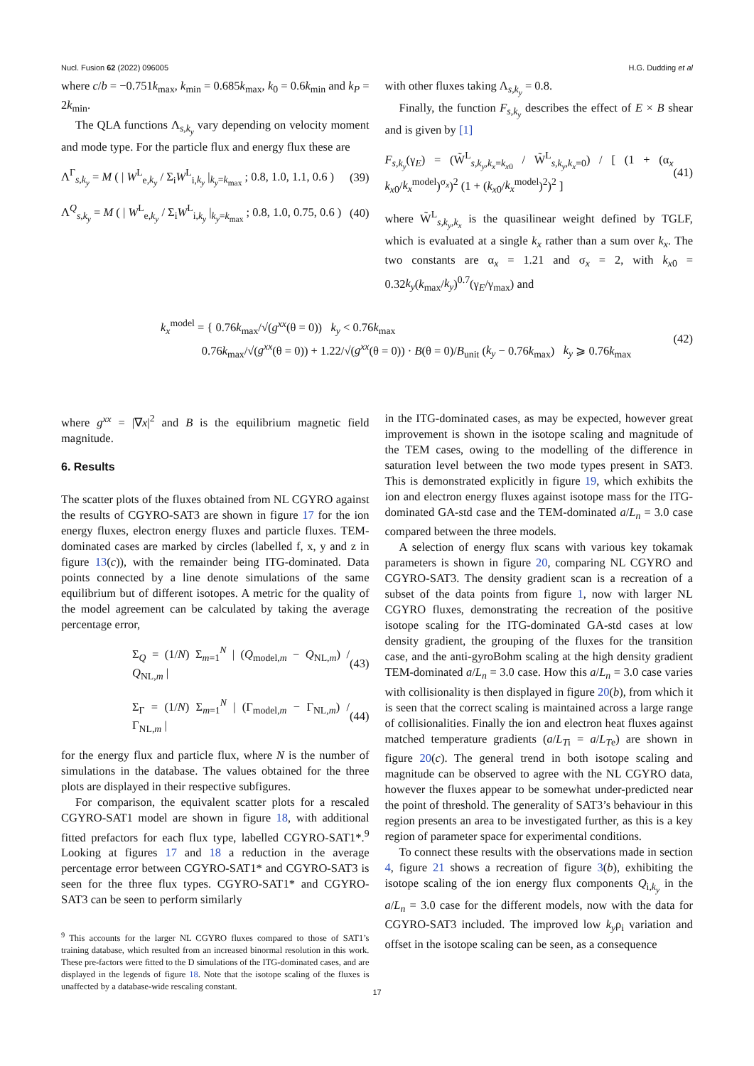Nucl. Fusion 62 (2022) 096005 H.G. Dudding et al
where c/b = −0.751k<sub>max</sub>, k<sub>min</sub> = 0.685k<sub>max</sub>, k<sub>0</sub> = 0.6k<sub>min</sub> and k<sub>P</sub> = 2k<sub>min</sub>.
The QLA functions Λ<sub>s,k<sub>y</sub></sub> vary depending on velocity moment and mode type. For the particle flux and energy flux these are
Λ<sup>Γ</sup><sub>s,k<sub>y</sub></sub> = M ( | W<sup>L</sup><sub>e,k<sub>y</sub></sub> / Σ<sub>i</sub>W<sup>L</sup><sub>i,k<sub>y</sub></sub> |<sub>k<sub>y</sub>=k<sub>max</sub></sub> ; 0.8, 1.0, 1.1, 0.6 ) (39)
Λ<sup>Q</sup><sub>s,k<sub>y</sub></sub> = M ( | W<sup>L</sup><sub>e,k<sub>y</sub></sub> / Σ<sub>i</sub>W<sup>L</sup><sub>i,k<sub>y</sub></sub> |<sub>k<sub>y</sub>=k<sub>max</sub></sub> ; 0.8, 1.0, 0.75, 0.6 ) (40)
with other fluxes taking Λ<sub>s,k<sub>y</sub></sub> = 0.8.
Finally, the function F<sub>s,k<sub>y</sub></sub> describes the effect of E × B shear and is given by [1]
F<sub>s,k<sub>y</sub></sub>(γ<sub>E</sub>) = (W̃<sup>L</sup><sub>s,k<sub>y</sub>,k<sub>x</sub>=k<sub>x0</sub></sub> / W̃<sup>L</sup><sub>s,k<sub>y</sub>,k<sub>x</sub>=0</sub>) / [ (1 + (α<sub>x</sub> k<sub>x0</sub>/k<sub>x</sub><sup>model</sup>)<sup>σ<sub>x</sub></sup>)<sup>2</sup> (1 + (k<sub>x0</sub>/k<sub>x</sub><sup>model</sup>)<sup>2</sup>)<sup>2</sup> ] (41)
where W̃<sup>L</sup><sub>s,k<sub>y</sub>,k<sub>x</sub></sub> is the quasilinear weight defined by TGLF, which is evaluated at a single k<sub>x</sub> rather than a sum over k<sub>x</sub>. The two constants are α<sub>x</sub> = 1.21 and σ<sub>x</sub> = 2, with k<sub>x0</sub> = 0.32k<sub>y</sub>(k<sub>max</sub>/k<sub>y</sub>)<sup>0.7</sup>(γ<sub>E</sub>/γ<sub>max</sub>) and
k<sub>x</sub><sup>model</sup> = { 0.76k<sub>max</sub>/√(g<sup>xx</sup>(θ = 0)) k<sub>y</sub> < 0.76k<sub>max</sub>
0.76k<sub>max</sub>/√(g<sup>xx</sup>(θ = 0)) + 1.22/√(g<sup>xx</sup>(θ = 0)) · B(θ = 0)/B<sub>unit</sub> (k<sub>y</sub> − 0.76k<sub>max</sub>) k<sub>y</sub> ⩾ 0.76k<sub>max</sub> (42)
where g<sup>xx</sup> = |∇x|<sup>2</sup> and B is the equilibrium magnetic field magnitude.
6. Results
The scatter plots of the fluxes obtained from NL CGYRO against the results of CGYRO-SAT3 are shown in figure 17 for the ion energy fluxes, electron energy fluxes and particle fluxes. TEM-dominated cases are marked by circles (labelled f, x, y and z in figure 13(c)), with the remainder being ITG-dominated. Data points connected by a line denote simulations of the same equilibrium but of different isotopes. A metric for the quality of the model agreement can be calculated by taking the average percentage error,
Σ<sub>Q</sub> = (1/N) Σ<sub>m=1</sub><sup>N</sup> | (Q<sub>model,m</sub> − Q<sub>NL,m</sub>) / Q<sub>NL,m</sub> | (43)
Σ<sub>Γ</sub> = (1/N) Σ<sub>m=1</sub><sup>N</sup> | (Γ<sub>model,m</sub> − Γ<sub>NL,m</sub>) / Γ<sub>NL,m</sub> | (44)
for the energy flux and particle flux, where N is the number of simulations in the database. The values obtained for the three plots are displayed in their respective subfigures.
For comparison, the equivalent scatter plots for a rescaled CGYRO-SAT1 model are shown in figure 18, with additional fitted prefactors for each flux type, labelled CGYRO-SAT1*.<sup>9</sup> Looking at figures 17 and 18 a reduction in the average percentage error between CGYRO-SAT1* and CGYRO-SAT3 is seen for the three flux types. CGYRO-SAT1* and CGYRO-SAT3 can be seen to perform similarly
<sup>9</sup> This accounts for the larger NL CGYRO fluxes compared to those of SAT1’s training database, which resulted from an increased binormal resolution in this work. These pre-factors were fitted to the D simulations of the ITG-dominated cases, and are displayed in the legends of figure 18. Note that the isotope scaling of the fluxes is unaffected by a database-wide rescaling constant.
in the ITG-dominated cases, as may be expected, however great improvement is shown in the isotope scaling and magnitude of the TEM cases, owing to the modelling of the difference in saturation level between the two mode types present in SAT3. This is demonstrated explicitly in figure 19, which exhibits the ion and electron energy fluxes against isotope mass for the ITG-dominated GA-std case and the TEM-dominated a/L<sub>n</sub> = 3.0 case compared between the three models.
A selection of energy flux scans with various key tokamak parameters is shown in figure 20, comparing NL CGYRO and CGYRO-SAT3. The density gradient scan is a recreation of a subset of the data points from figure 1, now with larger NL CGYRO fluxes, demonstrating the recreation of the positive isotope scaling for the ITG-dominated GA-std cases at low density gradient, the grouping of the fluxes for the transition case, and the anti-gyroBohm scaling at the high density gradient TEM-dominated a/L<sub>n</sub> = 3.0 case. How this a/L<sub>n</sub> = 3.0 case varies with collisionality is then displayed in figure 20(b), from which it is seen that the correct scaling is maintained across a large range of collisionalities. Finally the ion and electron heat fluxes against matched temperature gradients (a/L<sub>T</sub><sub>i</sub> = a/L<sub>T</sub><sub>e</sub>) are shown in figure 20(c). The general trend in both isotope scaling and magnitude can be observed to agree with the NL CGYRO data, however the fluxes appear to be somewhat under-predicted near the point of threshold. The generality of SAT3’s behaviour in this region presents an area to be investigated further, as this is a key region of parameter space for experimental conditions.
To connect these results with the observations made in section 4, figure 21 shows a recreation of figure 3(b), exhibiting the isotope scaling of the ion energy flux components Q<sub>i,k<sub>y</sub></sub> in the a/L<sub>n</sub> = 3.0 case for the different models, now with the data for CGYRO-SAT3 included. The improved low k<sub>y</sub>ρ<sub>i</sub> variation and offset in the isotope scaling can be seen, as a consequence
17